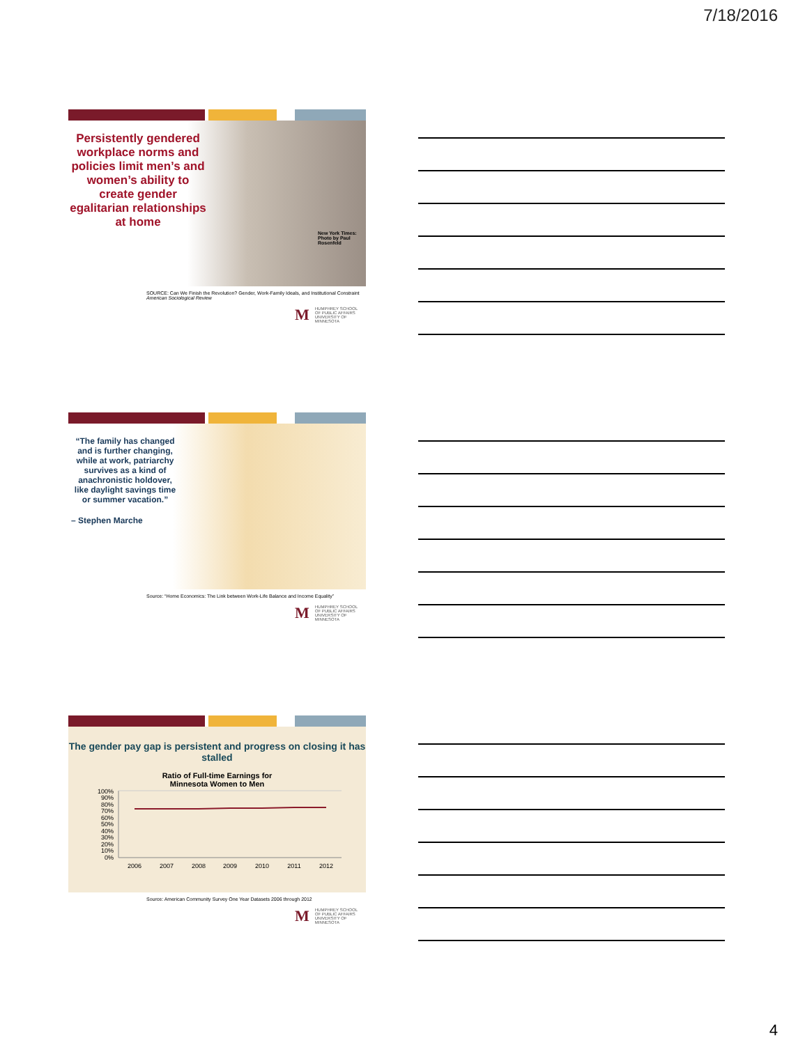7/18/2016
Persistently gendered workplace norms and policies limit men’s and women’s ability to create gender egalitarian relationships at home
New York Times:
Photo by Paul Rosenfeld
SOURCE: Can We Finish the Revolution? Gender, Work-Family Ideals, and Institutional Constraint
American Sociological Review
M HUMPHREY SCHOOL
OF PUBLIC AFFAIRS
UNIVERSITY OF MINNESOTA
“The family has changed and is further changing, while at work, patriarchy survives as a kind of anachronistic holdover, like daylight savings time or summer vacation.”
– Stephen Marche
Source: “Home Economics: The Link between Work-Life Balance and Income Equality”
M HUMPHREY SCHOOL
OF PUBLIC AFFAIRS
UNIVERSITY OF MINNESOTA
The gender pay gap is persistent and progress on closing it has stalled
Ratio of Full-time Earnings for
Minnesota Women to Men
100%
90%
80%
70%
60%
50%
40%
30%
20%
10%
0%
2006
2007
2008
2009
2010
2011
2012
Source: American Community Survey One Year Datasets 2006 through 2012
M HUMPHREY SCHOOL
OF PUBLIC AFFAIRS
UNIVERSITY OF MINNESOTA
4